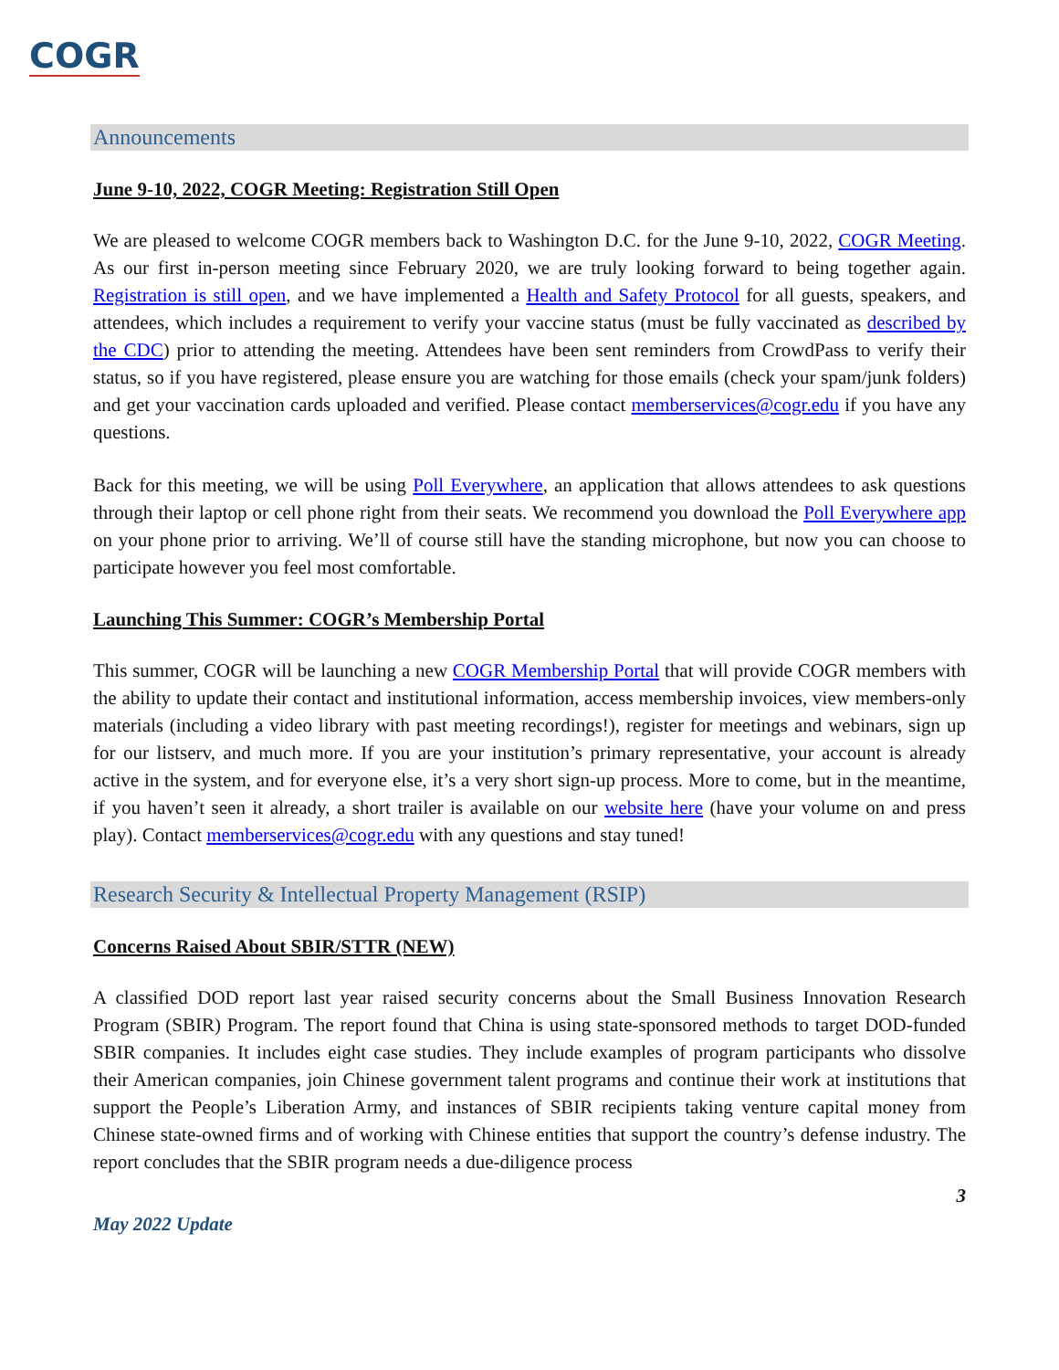COGR
Announcements
June 9-10, 2022, COGR Meeting: Registration Still Open
We are pleased to welcome COGR members back to Washington D.C. for the June 9-10, 2022, COGR Meeting. As our first in-person meeting since February 2020, we are truly looking forward to being together again. Registration is still open, and we have implemented a Health and Safety Protocol for all guests, speakers, and attendees, which includes a requirement to verify your vaccine status (must be fully vaccinated as described by the CDC) prior to attending the meeting. Attendees have been sent reminders from CrowdPass to verify their status, so if you have registered, please ensure you are watching for those emails (check your spam/junk folders) and get your vaccination cards uploaded and verified. Please contact memberservices@cogr.edu if you have any questions.
Back for this meeting, we will be using Poll Everywhere, an application that allows attendees to ask questions through their laptop or cell phone right from their seats. We recommend you download the Poll Everywhere app on your phone prior to arriving. We’ll of course still have the standing microphone, but now you can choose to participate however you feel most comfortable.
Launching This Summer: COGR’s Membership Portal
This summer, COGR will be launching a new COGR Membership Portal that will provide COGR members with the ability to update their contact and institutional information, access membership invoices, view members-only materials (including a video library with past meeting recordings!), register for meetings and webinars, sign up for our listserv, and much more. If you are your institution’s primary representative, your account is already active in the system, and for everyone else, it’s a very short sign-up process. More to come, but in the meantime, if you haven’t seen it already, a short trailer is available on our website here (have your volume on and press play). Contact memberservices@cogr.edu with any questions and stay tuned!
Research Security & Intellectual Property Management (RSIP)
Concerns Raised About SBIR/STTR (NEW)
A classified DOD report last year raised security concerns about the Small Business Innovation Research Program (SBIR) Program. The report found that China is using state-sponsored methods to target DOD-funded SBIR companies. It includes eight case studies. They include examples of program participants who dissolve their American companies, join Chinese government talent programs and continue their work at institutions that support the People’s Liberation Army, and instances of SBIR recipients taking venture capital money from Chinese state-owned firms and of working with Chinese entities that support the country’s defense industry. The report concludes that the SBIR program needs a due-diligence process
3
May 2022 Update